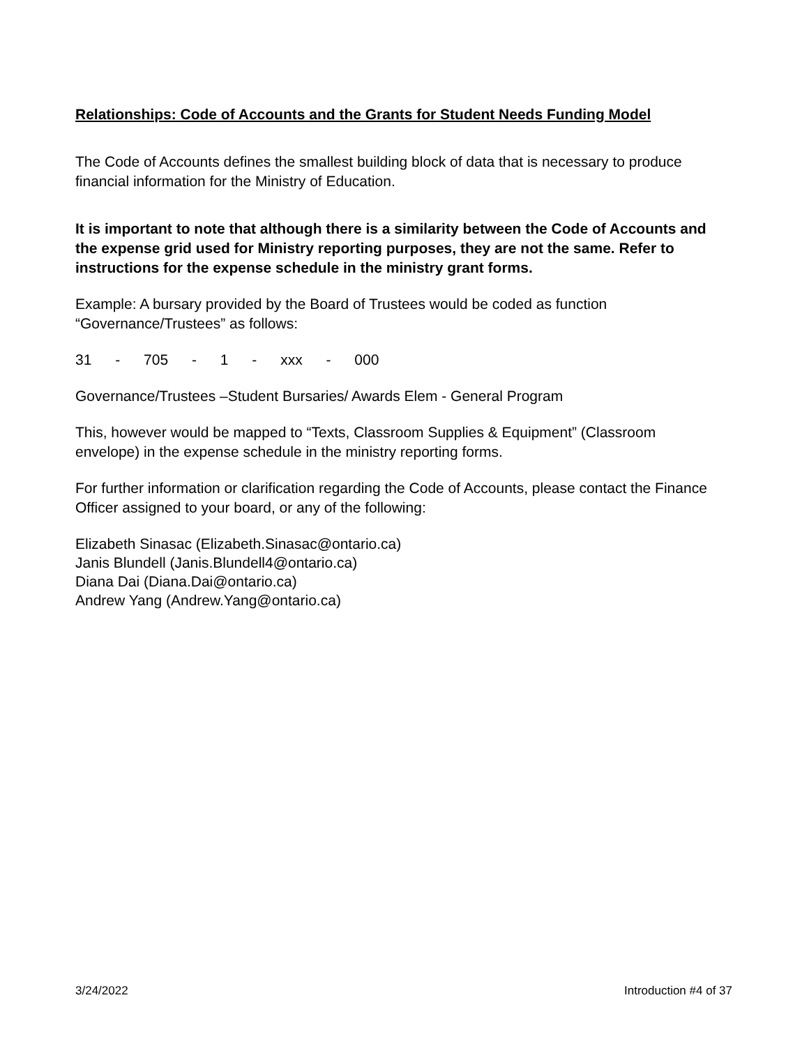Relationships: Code of Accounts and the Grants for Student Needs Funding Model
The Code of Accounts defines the smallest building block of data that is necessary to produce financial information for the Ministry of Education.
It is important to note that although there is a similarity between the Code of Accounts and the expense grid used for Ministry reporting purposes, they are not the same. Refer to instructions for the expense schedule in the ministry grant forms.
Example: A bursary provided by the Board of Trustees would be coded as function “Governance/Trustees” as follows:
31 - 705 - 1 - xxx - 000
Governance/Trustees –Student Bursaries/ Awards Elem - General Program
This, however would be mapped to “Texts, Classroom Supplies & Equipment” (Classroom envelope) in the expense schedule in the ministry reporting forms.
For further information or clarification regarding the Code of Accounts, please contact the Finance Officer assigned to your board, or any of the following:
Elizabeth Sinasac (Elizabeth.Sinasac@ontario.ca)
Janis Blundell (Janis.Blundell4@ontario.ca)
Diana Dai (Diana.Dai@ontario.ca)
Andrew Yang (Andrew.Yang@ontario.ca)
3/24/2022 Introduction #4 of 37